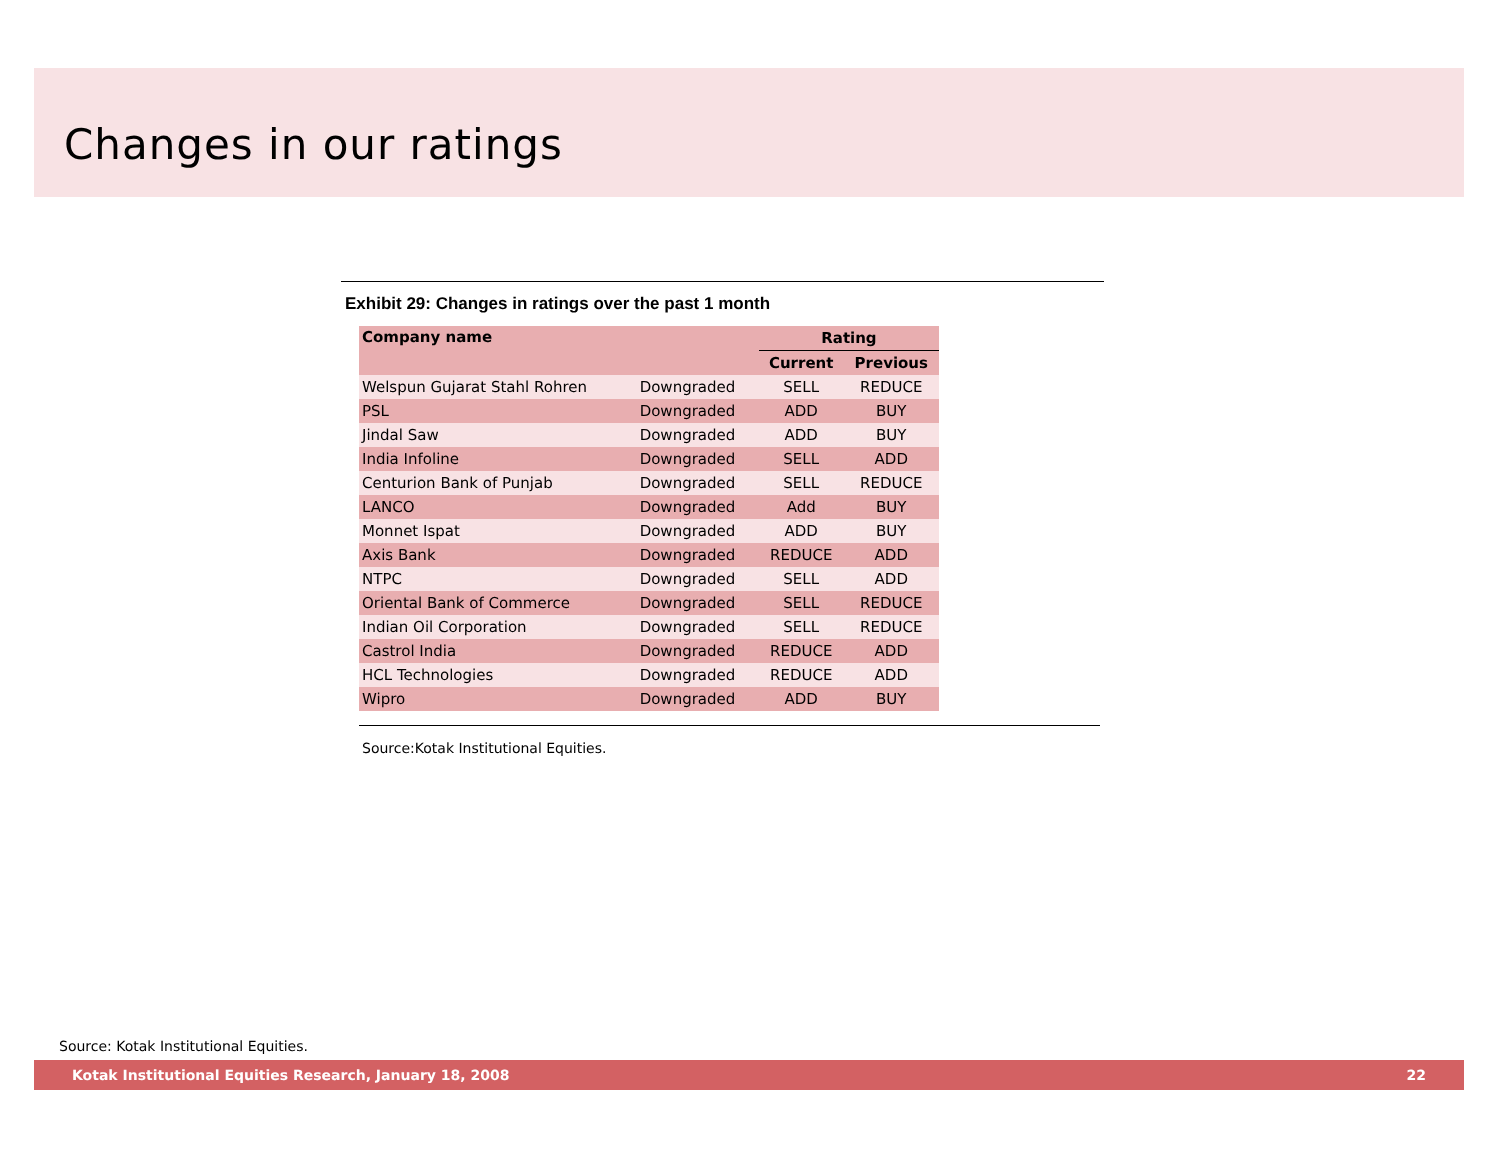Changes in our ratings
Exhibit 29: Changes in ratings over the past 1 month
| Company name | | Rating | |
| --- | --- | --- | --- |
| | | Current | Previous |
| Welspun Gujarat Stahl Rohren | Downgraded | SELL | REDUCE |
| PSL | Downgraded | ADD | BUY |
| Jindal Saw | Downgraded | ADD | BUY |
| India Infoline | Downgraded | SELL | ADD |
| Centurion Bank of Punjab | Downgraded | SELL | REDUCE |
| LANCO | Downgraded | Add | BUY |
| Monnet Ispat | Downgraded | ADD | BUY |
| Axis Bank | Downgraded | REDUCE | ADD |
| NTPC | Downgraded | SELL | ADD |
| Oriental Bank of Commerce | Downgraded | SELL | REDUCE |
| Indian Oil Corporation | Downgraded | SELL | REDUCE |
| Castrol India | Downgraded | REDUCE | ADD |
| HCL Technologies | Downgraded | REDUCE | ADD |
| Wipro | Downgraded | ADD | BUY |
Source:Kotak Institutional Equities.
Source: Kotak Institutional Equities.
Kotak Institutional Equities Research, January 18, 2008 22